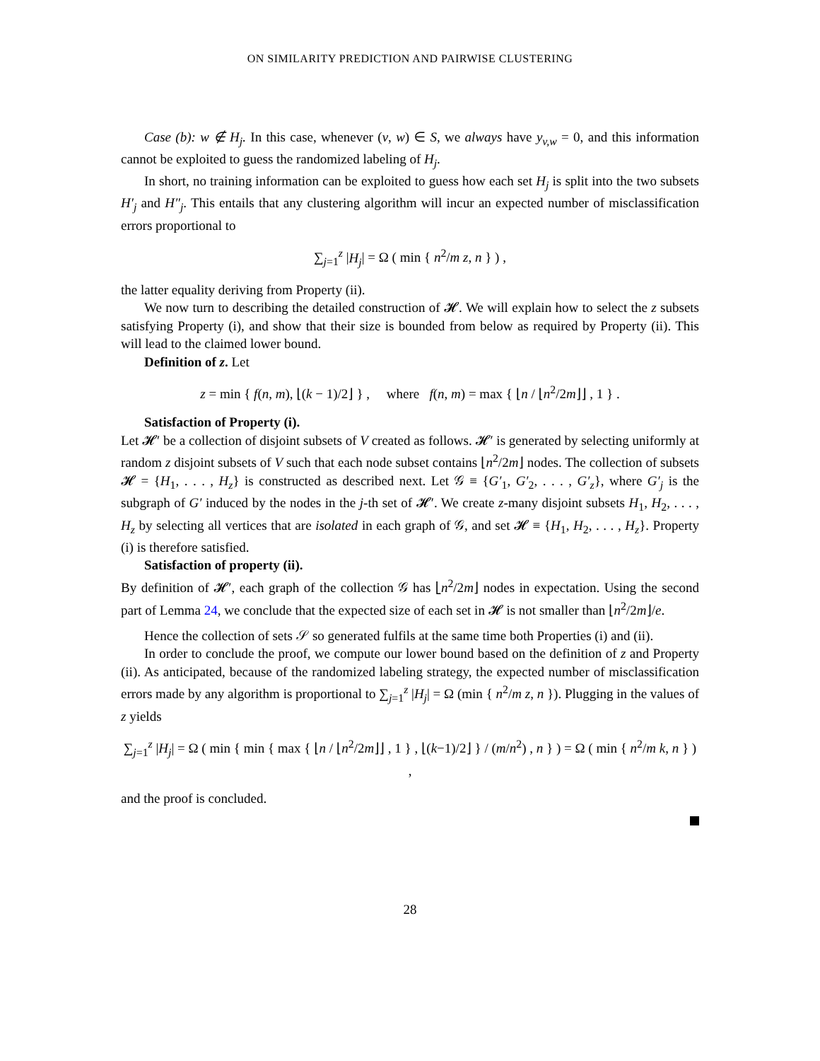ON SIMILARITY PREDICTION AND PAIRWISE CLUSTERING
Case (b): w ∉ H<sub>j</sub>. In this case, whenever (v, w) ∈ S, we always have y<sub>v,w</sub> = 0, and this information cannot be exploited to guess the randomized labeling of H<sub>j</sub>.
In short, no training information can be exploited to guess how each set H<sub>j</sub> is split into the two subsets H′<sub>j</sub> and H″<sub>j</sub>. This entails that any clustering algorithm will incur an expected number of misclassification errors proportional to
∑<sub>j=1</sub><sup>z</sup> |H<sub>j</sub>| = Ω ( min { n<sup>2</sup>/m z, n } ) ,
the latter equality deriving from Property (ii).
We now turn to describing the detailed construction of 𝓗. We will explain how to select the z subsets satisfying Property (i), and show that their size is bounded from below as required by Property (ii). This will lead to the claimed lower bound.
Definition of z. Let
z = min { f(n, m), ⌊(k − 1)/2⌋ } , where f(n, m) = max { ⌊n / ⌊n<sup>2</sup>/2m⌋⌋ , 1 } .
Satisfaction of Property (i).
Let 𝓗′ be a collection of disjoint subsets of V created as follows. 𝓗′ is generated by selecting uniformly at random z disjoint subsets of V such that each node subset contains ⌊n<sup>2</sup>/2m⌋ nodes. The collection of subsets 𝓗 = {H<sub>1</sub>, . . . , H<sub>z</sub>} is constructed as described next. Let 𝒢 ≡ {G′<sub>1</sub>, G′<sub>2</sub>, . . . , G′<sub>z</sub>}, where G′<sub>j</sub> is the subgraph of G′ induced by the nodes in the j-th set of 𝓗′. We create z-many disjoint subsets H<sub>1</sub>, H<sub>2</sub>, . . . , H<sub>z</sub> by selecting all vertices that are isolated in each graph of 𝒢, and set 𝓗 ≡ {H<sub>1</sub>, H<sub>2</sub>, . . . , H<sub>z</sub>}. Property (i) is therefore satisfied.
Satisfaction of property (ii).
By definition of 𝓗′, each graph of the collection 𝒢 has ⌊n<sup>2</sup>/2m⌋ nodes in expectation. Using the second part of Lemma 24, we conclude that the expected size of each set in 𝓗 is not smaller than ⌊n<sup>2</sup>/2m⌋/e.
Hence the collection of sets 𝒮 so generated fulfils at the same time both Properties (i) and (ii).
In order to conclude the proof, we compute our lower bound based on the definition of z and Property (ii). As anticipated, because of the randomized labeling strategy, the expected number of misclassification errors made by any algorithm is proportional to ∑<sub>j=1</sub><sup>z</sup> |H<sub>j</sub>| = Ω (min { n<sup>2</sup>/m z, n }). Plugging in the values of z yields
∑<sub>j=1</sub><sup>z</sup> |H<sub>j</sub>| = Ω ( min { min { max { ⌊n / ⌊n<sup>2</sup>/2m⌋⌋ , 1 } , ⌊(k−1)/2⌋ } / (m/n<sup>2</sup>) , n } ) = Ω ( min { n<sup>2</sup>/m k, n } ) ,
and the proof is concluded.
28